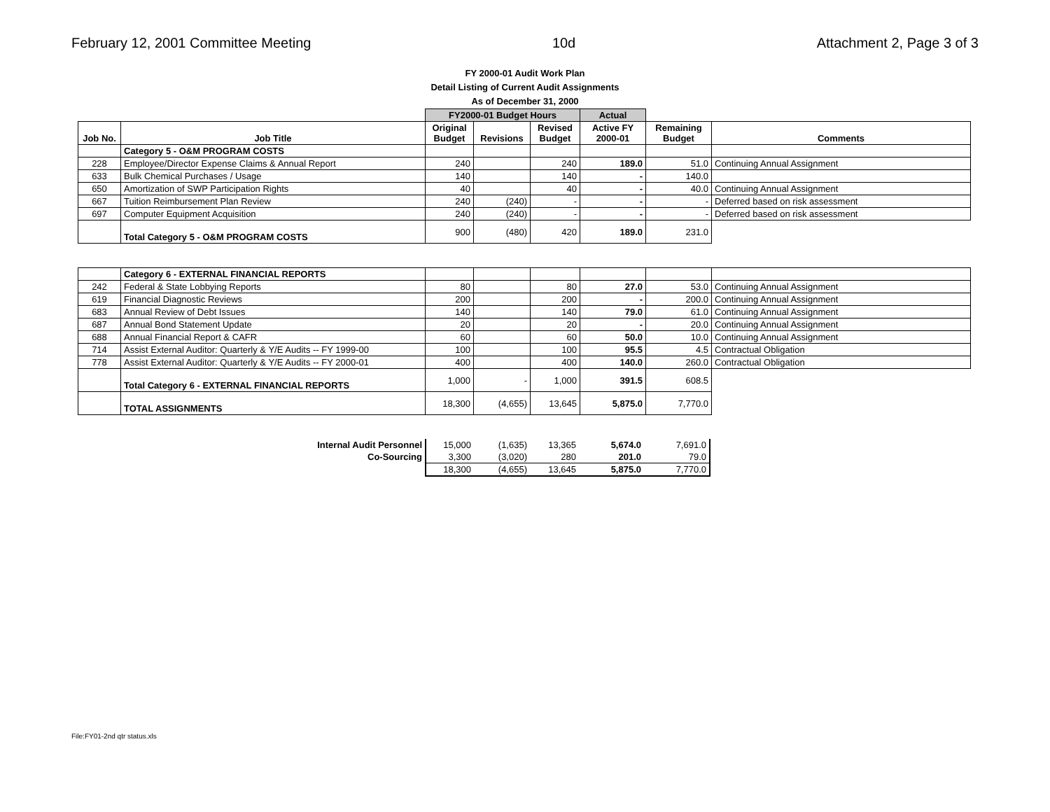February 12, 2001 Committee Meeting 10d Attachment 2, Page 3 of 3
FY 2000-01 Audit Work Plan
Detail Listing of Current Audit Assignments
As of December 31, 2000
| | | FY2000-01 Budget Hours | | | Actual | | |
| --- | --- | --- | --- | --- | --- | --- | --- |
| Job No. | Job Title | Original Budget | Revisions | Revised Budget | Active FY 2000-01 | Remaining Budget | Comments |
| | Category 5 - O&M PROGRAM COSTS | | | | | | |
| 228 | Employee/Director Expense Claims & Annual Report | 240 | | 240 | 189.0 | 51.0 | Continuing Annual Assignment |
| 633 | Bulk Chemical Purchases / Usage | 140 | | 140 | - | 140.0 | |
| 650 | Amortization of SWP Participation Rights | 40 | | 40 | - | 40.0 | Continuing Annual Assignment |
| 667 | Tuition Reimbursement Plan Review | 240 | (240) | - | - | - | Deferred based on risk assessment |
| 697 | Computer Equipment Acquisition | 240 | (240) | - | - | - | Deferred based on risk assessment |
| | Total Category 5 - O&M PROGRAM COSTS | 900 | (480) | 420 | 189.0 | 231.0 | |
| | Category 6 - EXTERNAL FINANCIAL REPORTS | | | | | | |
| 242 | Federal & State Lobbying Reports | 80 | | 80 | 27.0 | 53.0 | Continuing Annual Assignment |
| 619 | Financial Diagnostic Reviews | 200 | | 200 | - | 200.0 | Continuing Annual Assignment |
| 683 | Annual Review of Debt Issues | 140 | | 140 | 79.0 | 61.0 | Continuing Annual Assignment |
| 687 | Annual Bond Statement Update | 20 | | 20 | - | 20.0 | Continuing Annual Assignment |
| 688 | Annual Financial Report & CAFR | 60 | | 60 | 50.0 | 10.0 | Continuing Annual Assignment |
| 714 | Assist External Auditor: Quarterly & Y/E Audits -- FY 1999-00 | 100 | | 100 | 95.5 | 4.5 | Contractual Obligation |
| 778 | Assist External Auditor: Quarterly & Y/E Audits -- FY 2000-01 | 400 | | 400 | 140.0 | 260.0 | Contractual Obligation |
| | Total Category 6 - EXTERNAL FINANCIAL REPORTS | 1,000 | - | 1,000 | 391.5 | 608.5 | |
| | TOTAL ASSIGNMENTS | 18,300 | (4,655) | 13,645 | 5,875.0 | 7,770.0 | |
| Internal Audit Personnel | 15,000 | (1,635) | 13,365 | 5,674.0 | 7,691.0 |
| Co-Sourcing | 3,300 | (3,020) | 280 | 201.0 | 79.0 |
| | 18,300 | (4,655) | 13,645 | 5,875.0 | 7,770.0 |
File:FY01-2nd qtr status.xls